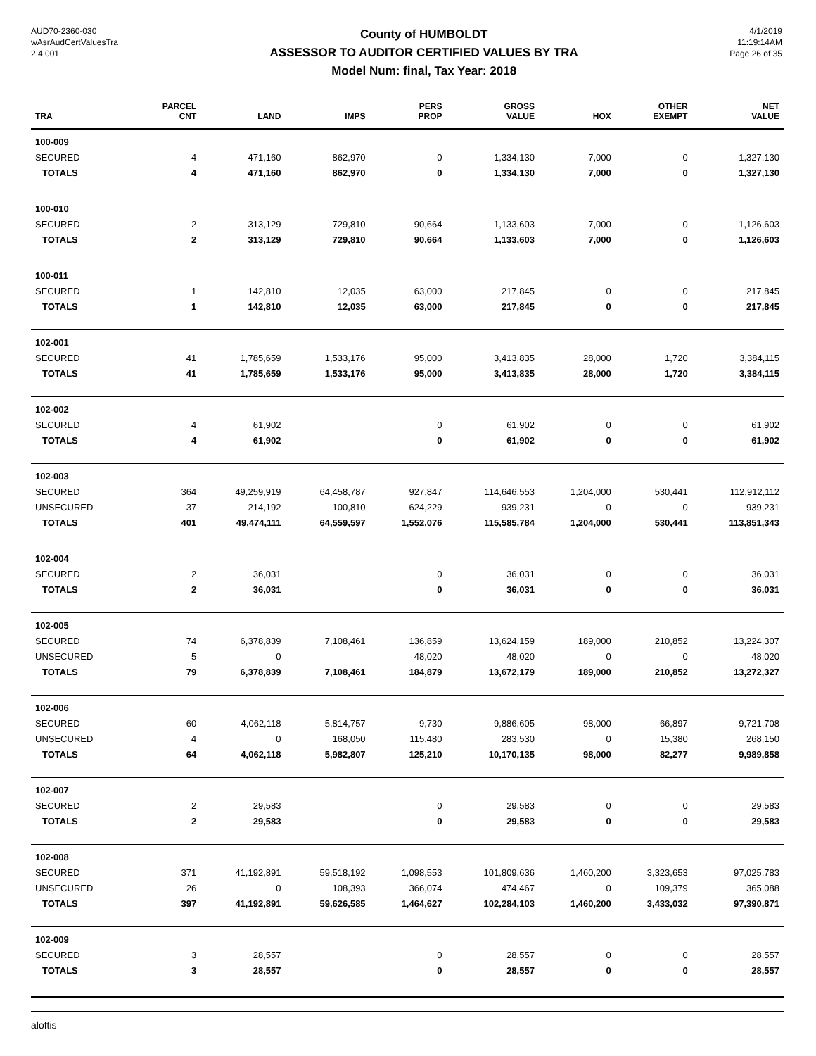AUD70-2360-030
wAsrAudCertValuesTra
2.4.001
County of HUMBOLDT
ASSESSOR TO AUDITOR CERTIFIED VALUES BY TRA
Model Num: final, Tax Year: 2018
4/1/2019
11:19:14AM
Page 26 of 35
| TRA | PARCEL CNT | LAND | IMPS | PERS PROP | GROSS VALUE | HOX | OTHER EXEMPT | NET VALUE |
| --- | --- | --- | --- | --- | --- | --- | --- | --- |
| 100-009 | | | | | | | | |
| SECURED | 4 | 471,160 | 862,970 | 0 | 1,334,130 | 7,000 | 0 | 1,327,130 |
| TOTALS | 4 | 471,160 | 862,970 | 0 | 1,334,130 | 7,000 | 0 | 1,327,130 |
| 100-010 | | | | | | | | |
| SECURED | 2 | 313,129 | 729,810 | 90,664 | 1,133,603 | 7,000 | 0 | 1,126,603 |
| TOTALS | 2 | 313,129 | 729,810 | 90,664 | 1,133,603 | 7,000 | 0 | 1,126,603 |
| 100-011 | | | | | | | | |
| SECURED | 1 | 142,810 | 12,035 | 63,000 | 217,845 | 0 | 0 | 217,845 |
| TOTALS | 1 | 142,810 | 12,035 | 63,000 | 217,845 | 0 | 0 | 217,845 |
| 102-001 | | | | | | | | |
| SECURED | 41 | 1,785,659 | 1,533,176 | 95,000 | 3,413,835 | 28,000 | 1,720 | 3,384,115 |
| TOTALS | 41 | 1,785,659 | 1,533,176 | 95,000 | 3,413,835 | 28,000 | 1,720 | 3,384,115 |
| 102-002 | | | | | | | | |
| SECURED | 4 | 61,902 | | 0 | 61,902 | 0 | 0 | 61,902 |
| TOTALS | 4 | 61,902 | | 0 | 61,902 | 0 | 0 | 61,902 |
| 102-003 | | | | | | | | |
| SECURED | 364 | 49,259,919 | 64,458,787 | 927,847 | 114,646,553 | 1,204,000 | 530,441 | 112,912,112 |
| UNSECURED | 37 | 214,192 | 100,810 | 624,229 | 939,231 | 0 | 0 | 939,231 |
| TOTALS | 401 | 49,474,111 | 64,559,597 | 1,552,076 | 115,585,784 | 1,204,000 | 530,441 | 113,851,343 |
| 102-004 | | | | | | | | |
| SECURED | 2 | 36,031 | | 0 | 36,031 | 0 | 0 | 36,031 |
| TOTALS | 2 | 36,031 | | 0 | 36,031 | 0 | 0 | 36,031 |
| 102-005 | | | | | | | | |
| SECURED | 74 | 6,378,839 | 7,108,461 | 136,859 | 13,624,159 | 189,000 | 210,852 | 13,224,307 |
| UNSECURED | 5 | 0 | | 48,020 | 48,020 | 0 | 0 | 48,020 |
| TOTALS | 79 | 6,378,839 | 7,108,461 | 184,879 | 13,672,179 | 189,000 | 210,852 | 13,272,327 |
| 102-006 | | | | | | | | |
| SECURED | 60 | 4,062,118 | 5,814,757 | 9,730 | 9,886,605 | 98,000 | 66,897 | 9,721,708 |
| UNSECURED | 4 | 0 | 168,050 | 115,480 | 283,530 | 0 | 15,380 | 268,150 |
| TOTALS | 64 | 4,062,118 | 5,982,807 | 125,210 | 10,170,135 | 98,000 | 82,277 | 9,989,858 |
| 102-007 | | | | | | | | |
| SECURED | 2 | 29,583 | | 0 | 29,583 | 0 | 0 | 29,583 |
| TOTALS | 2 | 29,583 | | 0 | 29,583 | 0 | 0 | 29,583 |
| 102-008 | | | | | | | | |
| SECURED | 371 | 41,192,891 | 59,518,192 | 1,098,553 | 101,809,636 | 1,460,200 | 3,323,653 | 97,025,783 |
| UNSECURED | 26 | 0 | 108,393 | 366,074 | 474,467 | 0 | 109,379 | 365,088 |
| TOTALS | 397 | 41,192,891 | 59,626,585 | 1,464,627 | 102,284,103 | 1,460,200 | 3,433,032 | 97,390,871 |
| 102-009 | | | | | | | | |
| SECURED | 3 | 28,557 | | 0 | 28,557 | 0 | 0 | 28,557 |
| TOTALS | 3 | 28,557 | | 0 | 28,557 | 0 | 0 | 28,557 |
aloftis